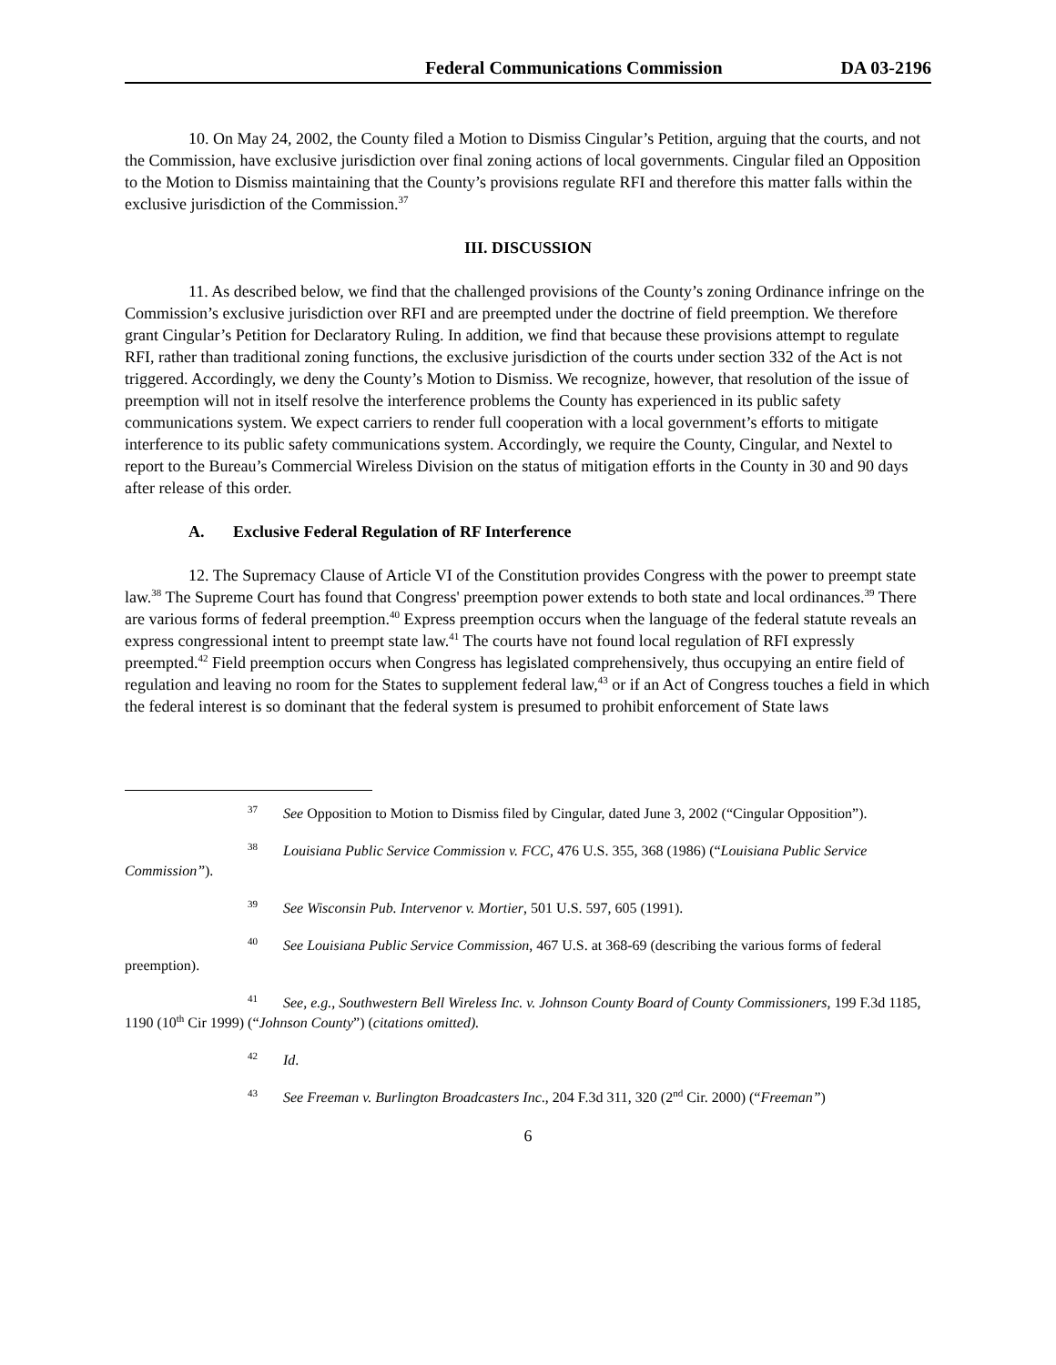Federal Communications Commission DA 03-2196
10. On May 24, 2002, the County filed a Motion to Dismiss Cingular’s Petition, arguing that the courts, and not the Commission, have exclusive jurisdiction over final zoning actions of local governments. Cingular filed an Opposition to the Motion to Dismiss maintaining that the County’s provisions regulate RFI and therefore this matter falls within the exclusive jurisdiction of the Commission.<sup>37</sup>
III. DISCUSSION
11. As described below, we find that the challenged provisions of the County’s zoning Ordinance infringe on the Commission’s exclusive jurisdiction over RFI and are preempted under the doctrine of field preemption. We therefore grant Cingular’s Petition for Declaratory Ruling. In addition, we find that because these provisions attempt to regulate RFI, rather than traditional zoning functions, the exclusive jurisdiction of the courts under section 332 of the Act is not triggered. Accordingly, we deny the County’s Motion to Dismiss. We recognize, however, that resolution of the issue of preemption will not in itself resolve the interference problems the County has experienced in its public safety communications system. We expect carriers to render full cooperation with a local government’s efforts to mitigate interference to its public safety communications system. Accordingly, we require the County, Cingular, and Nextel to report to the Bureau’s Commercial Wireless Division on the status of mitigation efforts in the County in 30 and 90 days after release of this order.
A. Exclusive Federal Regulation of RF Interference
12. The Supremacy Clause of Article VI of the Constitution provides Congress with the power to preempt state law.<sup>38</sup> The Supreme Court has found that Congress' preemption power extends to both state and local ordinances.<sup>39</sup> There are various forms of federal preemption.<sup>40</sup> Express preemption occurs when the language of the federal statute reveals an express congressional intent to preempt state law.<sup>41</sup> The courts have not found local regulation of RFI expressly preempted.<sup>42</sup> Field preemption occurs when Congress has legislated comprehensively, thus occupying an entire field of regulation and leaving no room for the States to supplement federal law,<sup>43</sup> or if an Act of Congress touches a field in which the federal interest is so dominant that the federal system is presumed to prohibit enforcement of State laws
<sup>37</sup> See Opposition to Motion to Dismiss filed by Cingular, dated June 3, 2002 (“Cingular Opposition”).
<sup>38</sup> Louisiana Public Service Commission v. FCC, 476 U.S. 355, 368 (1986) (“Louisiana Public Service Commission”).
<sup>39</sup> See Wisconsin Pub. Intervenor v. Mortier, 501 U.S. 597, 605 (1991).
<sup>40</sup> See Louisiana Public Service Commission, 467 U.S. at 368-69 (describing the various forms of federal preemption).
<sup>41</sup> See, e.g., Southwestern Bell Wireless Inc. v. Johnson County Board of County Commissioners, 199 F.3d 1185, 1190 (10<sup>th</sup> Cir 1999) (“Johnson County”) (citations omitted).
<sup>42</sup> Id.
<sup>43</sup> See Freeman v. Burlington Broadcasters Inc., 204 F.3d 311, 320 (2<sup>nd</sup> Cir. 2000) (“Freeman”)
6